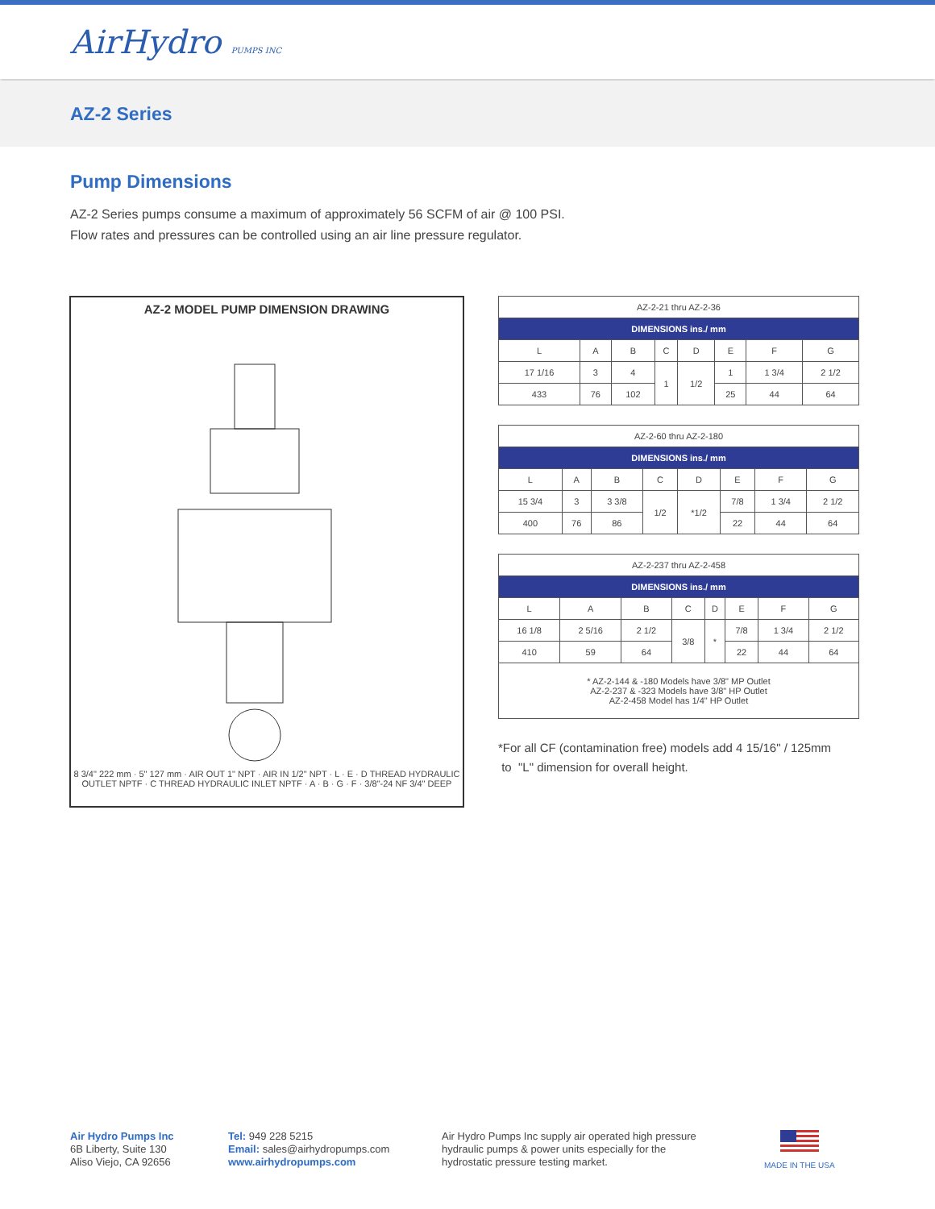AirHydro PUMPS INC
AZ-2 Series
Pump Dimensions
AZ-2 Series pumps consume a maximum of approximately 56 SCFM of air @ 100 PSI.
Flow rates and pressures can be controlled using an air line pressure regulator.
AZ-2 MODEL PUMP DIMENSION DRAWING
8 3/4" 222 mm · 5" 127 mm · AIR OUT 1" NPT · AIR IN 1/2" NPT · L · E · D THREAD HYDRAULIC OUTLET NPTF · C THREAD HYDRAULIC INLET NPTF · A · B · G · F · 3/8"-24 NF 3/4" DEEP
| AZ-2-21 thru AZ-2-36 | | | | | | | |
| DIMENSIONS ins./ mm | | | | | | | |
| L | A | B | C | D | E | F | G |
| 17 1/16 | 3 | 4 | 1 | 1/2 | 1 | 1 3/4 | 2 1/2 |
| 433 | 76 | 102 | | | 25 | 44 | 64 |
| AZ-2-60 thru AZ-2-180 | | | | | | | |
| DIMENSIONS ins./ mm | | | | | | | |
| L | A | B | C | D | E | F | G |
| 15 3/4 | 3 | 3 3/8 | 1/2 | *1/2 | 7/8 | 1 3/4 | 2 1/2 |
| 400 | 76 | 86 | | | 22 | 44 | 64 |
| AZ-2-237 thru AZ-2-458 | | | | | | | |
| DIMENSIONS ins./ mm | | | | | | | |
| L | A | B | C | D | E | F | G |
| 16 1/8 | 2 5/16 | 2 1/2 | 3/8 | * | 7/8 | 1 3/4 | 2 1/2 |
| 410 | 59 | 64 | | | 22 | 44 | 64 |
| * AZ-2-144 & -180 Models have 3/8" MP Outlet AZ-2-237 & -323 Models have 3/8" HP Outlet AZ-2-458 Model has 1/4" HP Outlet | | | | | | | |
*For all CF (contamination free) models add 4 15/16" / 125mm
to "L" dimension for overall height.
Air Hydro Pumps Inc
6B Liberty, Suite 130
Aliso Viejo, CA 92656
Tel: 949 228 5215
Email: sales@airhydropumps.com
www.airhydropumps.com
Air Hydro Pumps Inc supply air operated high pressure
hydraulic pumps & power units especially for the
hydrostatic pressure testing market.
MADE IN THE USA